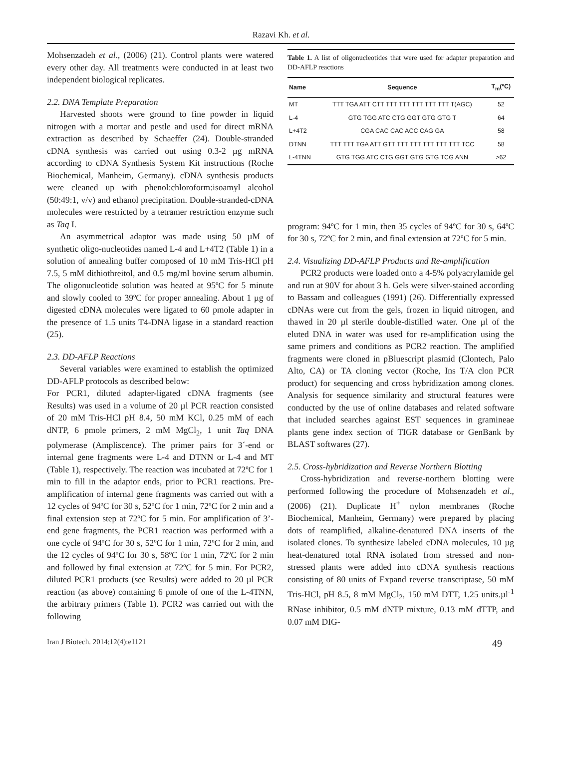Razavi Kh. et al.
Mohsenzadeh et al., (2006) (21). Control plants were watered every other day. All treatments were conducted in at least two independent biological replicates.
2.2. DNA Template Preparation
Harvested shoots were ground to fine powder in liquid nitrogen with a mortar and pestle and used for direct mRNA extraction as described by Schaeffer (24). Double-stranded cDNA synthesis was carried out using 0.3-2 µg mRNA according to cDNA Synthesis System Kit instructions (Roche Biochemical, Manheim, Germany). cDNA synthesis products were cleaned up with phenol:chloroform:isoamyl alcohol (50:49:1, v/v) and ethanol precipitation. Double-stranded-cDNA molecules were restricted by a tetramer restriction enzyme such as Taq I.
An asymmetrical adaptor was made using 50 µM of synthetic oligo-nucleotides named L-4 and L+4T2 (Table 1) in a solution of annealing buffer composed of 10 mM Tris-HCl pH 7.5, 5 mM dithiothreitol, and 0.5 mg/ml bovine serum albumin. The oligonucleotide solution was heated at 95ºC for 5 minute and slowly cooled to 39ºC for proper annealing. About 1 µg of digested cDNA molecules were ligated to 60 pmole adapter in the presence of 1.5 units T4-DNA ligase in a standard reaction (25).
2.3. DD-AFLP Reactions
Several variables were examined to establish the optimized DD-AFLP protocols as described below:
For PCR1, diluted adapter-ligated cDNA fragments (see Results) was used in a volume of 20 µl PCR reaction consisted of 20 mM Tris-HCl pH 8.4, 50 mM KCl, 0.25 mM of each dNTP, 6 pmole primers, 2 mM MgCl<sub>2</sub>, 1 unit Taq DNA polymerase (Ampliscence). The primer pairs for 3´-end or internal gene fragments were L-4 and DTNN or L-4 and MT (Table 1), respectively. The reaction was incubated at 72ºC for 1 min to fill in the adaptor ends, prior to PCR1 reactions. Pre-amplification of internal gene fragments was carried out with a 12 cycles of 94ºC for 30 s, 52ºC for 1 min, 72ºC for 2 min and a final extension step at 72ºC for 5 min. For amplification of 3’-end gene fragments, the PCR1 reaction was performed with a one cycle of 94ºC for 30 s, 52ºC for 1 min, 72ºC for 2 min, and the 12 cycles of 94ºC for 30 s, 58ºC for 1 min, 72ºC for 2 min and followed by final extension at 72ºC for 5 min. For PCR2, diluted PCR1 products (see Results) were added to 20 µl PCR reaction (as above) containing 6 pmole of one of the L-4TNN, the arbitrary primers (Table 1). PCR2 was carried out with the following
Table 1. A list of oligonucleotides that were used for adapter preparation and DD-AFLP reactions
| Name | Sequence | T<sub>m</sub>(ºC) |
| --- | --- | --- |
| MT | TTT TGA ATT CTT TTT TTT TTT TTT TTT T(AGC) | 52 |
| L-4 | GTG TGG ATC CTG GGT GTG GTG T | 64 |
| L+4T2 | CGA CAC CAC ACC CAG GA | 58 |
| DTNN | TTT TTT TGA ATT GTT TTT TTT TTT TTT TTT TCC | 58 |
| L-4TNN | GTG TGG ATC CTG GGT GTG GTG TCG ANN | >62 |
program: 94ºC for 1 min, then 35 cycles of 94ºC for 30 s, 64ºC for 30 s, 72ºC for 2 min, and final extension at 72ºC for 5 min.
2.4. Visualizing DD-AFLP Products and Re-amplification
PCR2 products were loaded onto a 4-5% polyacrylamide gel and run at 90V for about 3 h. Gels were silver-stained according to Bassam and colleagues (1991) (26). Differentially expressed cDNAs were cut from the gels, frozen in liquid nitrogen, and thawed in 20 µl sterile double-distilled water. One µl of the eluted DNA in water was used for re-amplification using the same primers and conditions as PCR2 reaction. The amplified fragments were cloned in pBluescript plasmid (Clontech, Palo Alto, CA) or TA cloning vector (Roche, Ins T/A clon PCR product) for sequencing and cross hybridization among clones. Analysis for sequence similarity and structural features were conducted by the use of online databases and related software that included searches against EST sequences in gramineae plants gene index section of TIGR database or GenBank by BLAST softwares (27).
2.5. Cross-hybridization and Reverse Northern Blotting
Cross-hybridization and reverse-northern blotting were performed following the procedure of Mohsenzadeh et al., (2006) (21). Duplicate H<sup>+</sup> nylon membranes (Roche Biochemical, Manheim, Germany) were prepared by placing dots of reamplified, alkaline-denatured DNA inserts of the isolated clones. To synthesize labeled cDNA molecules, 10 µg heat-denatured total RNA isolated from stressed and non-stressed plants were added into cDNA synthesis reactions consisting of 80 units of Expand reverse transcriptase, 50 mM Tris-HCl, pH 8.5, 8 mM MgCl<sub>2</sub>, 150 mM DTT, 1.25 units.µl<sup>-1</sup> RNase inhibitor, 0.5 mM dNTP mixture, 0.13 mM dTTP, and 0.07 mM DIG-
Iran J Biotech. 2014;12(4):e1121 49